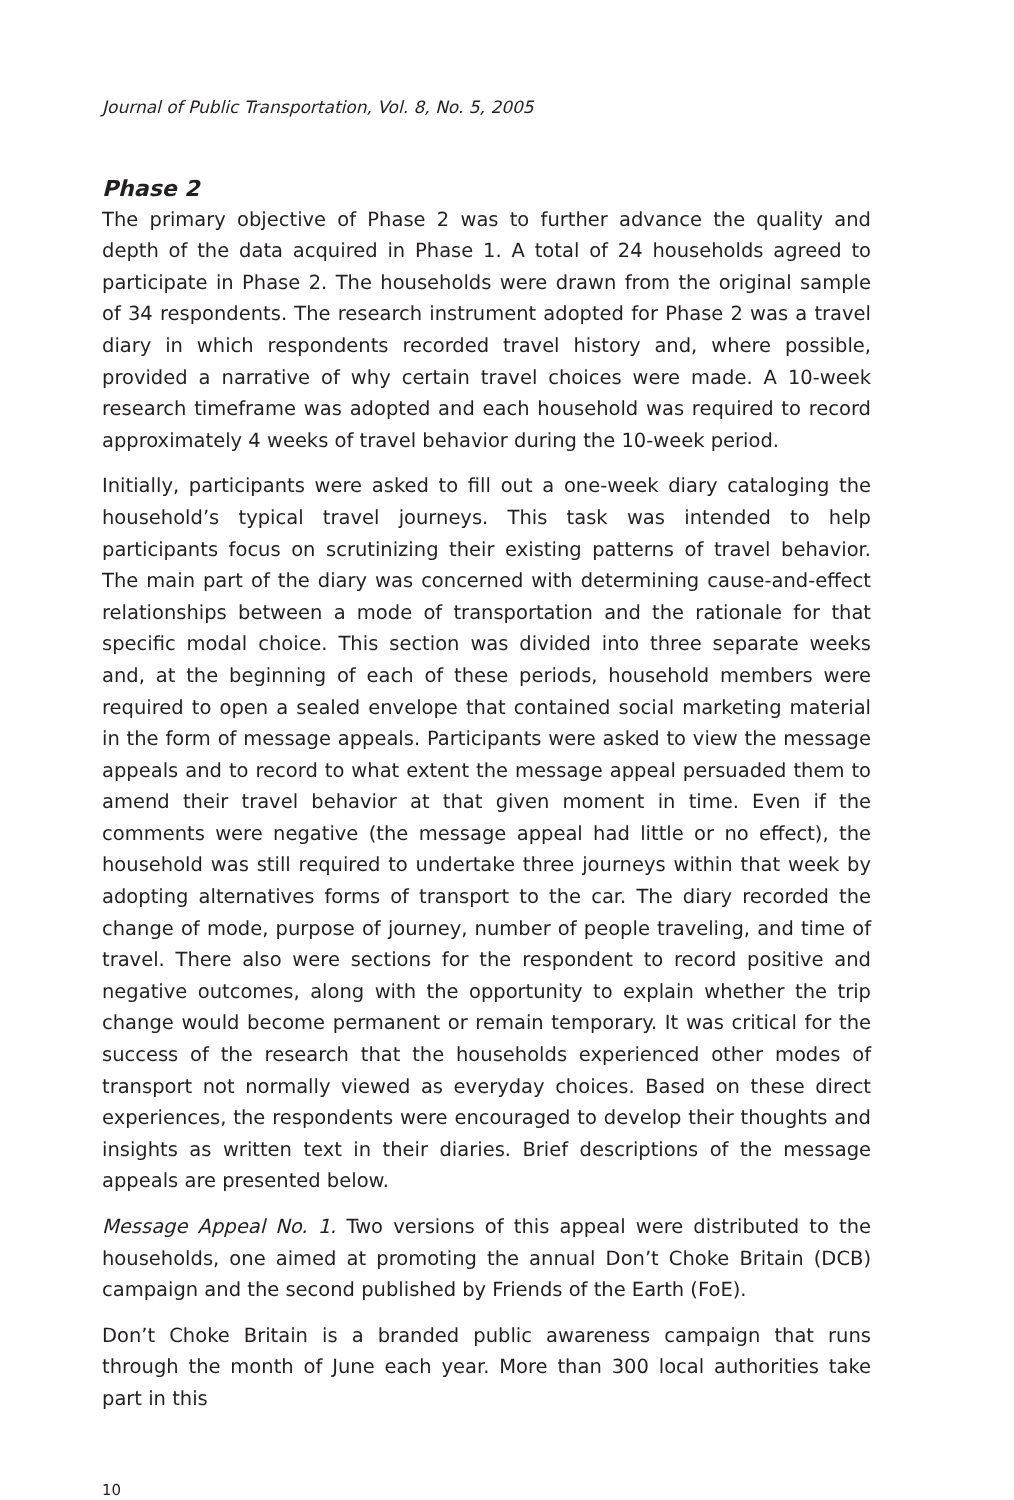Journal of Public Transportation, Vol. 8, No. 5, 2005
Phase 2
The primary objective of Phase 2 was to further advance the quality and depth of the data acquired in Phase 1. A total of 24 households agreed to participate in Phase 2. The households were drawn from the original sample of 34 respondents. The research instrument adopted for Phase 2 was a travel diary in which respondents recorded travel history and, where possible, provided a narrative of why certain travel choices were made. A 10-week research timeframe was adopted and each household was required to record approximately 4 weeks of travel behavior during the 10-week period.
Initially, participants were asked to fill out a one-week diary cataloging the household’s typical travel journeys. This task was intended to help participants focus on scrutinizing their existing patterns of travel behavior. The main part of the diary was concerned with determining cause-and-effect relationships between a mode of transportation and the rationale for that specific modal choice. This section was divided into three separate weeks and, at the beginning of each of these periods, household members were required to open a sealed envelope that contained social marketing material in the form of message appeals. Participants were asked to view the message appeals and to record to what extent the message appeal persuaded them to amend their travel behavior at that given moment in time. Even if the comments were negative (the message appeal had little or no effect), the household was still required to undertake three journeys within that week by adopting alternatives forms of transport to the car. The diary recorded the change of mode, purpose of journey, number of people traveling, and time of travel. There also were sections for the respondent to record positive and negative outcomes, along with the opportunity to explain whether the trip change would become permanent or remain temporary. It was critical for the success of the research that the households experienced other modes of transport not normally viewed as everyday choices. Based on these direct experiences, the respondents were encouraged to develop their thoughts and insights as written text in their diaries. Brief descriptions of the message appeals are presented below.
Message Appeal No. 1. Two versions of this appeal were distributed to the households, one aimed at promoting the annual Don’t Choke Britain (DCB) campaign and the second published by Friends of the Earth (FoE).
Don’t Choke Britain is a branded public awareness campaign that runs through the month of June each year. More than 300 local authorities take part in this
10